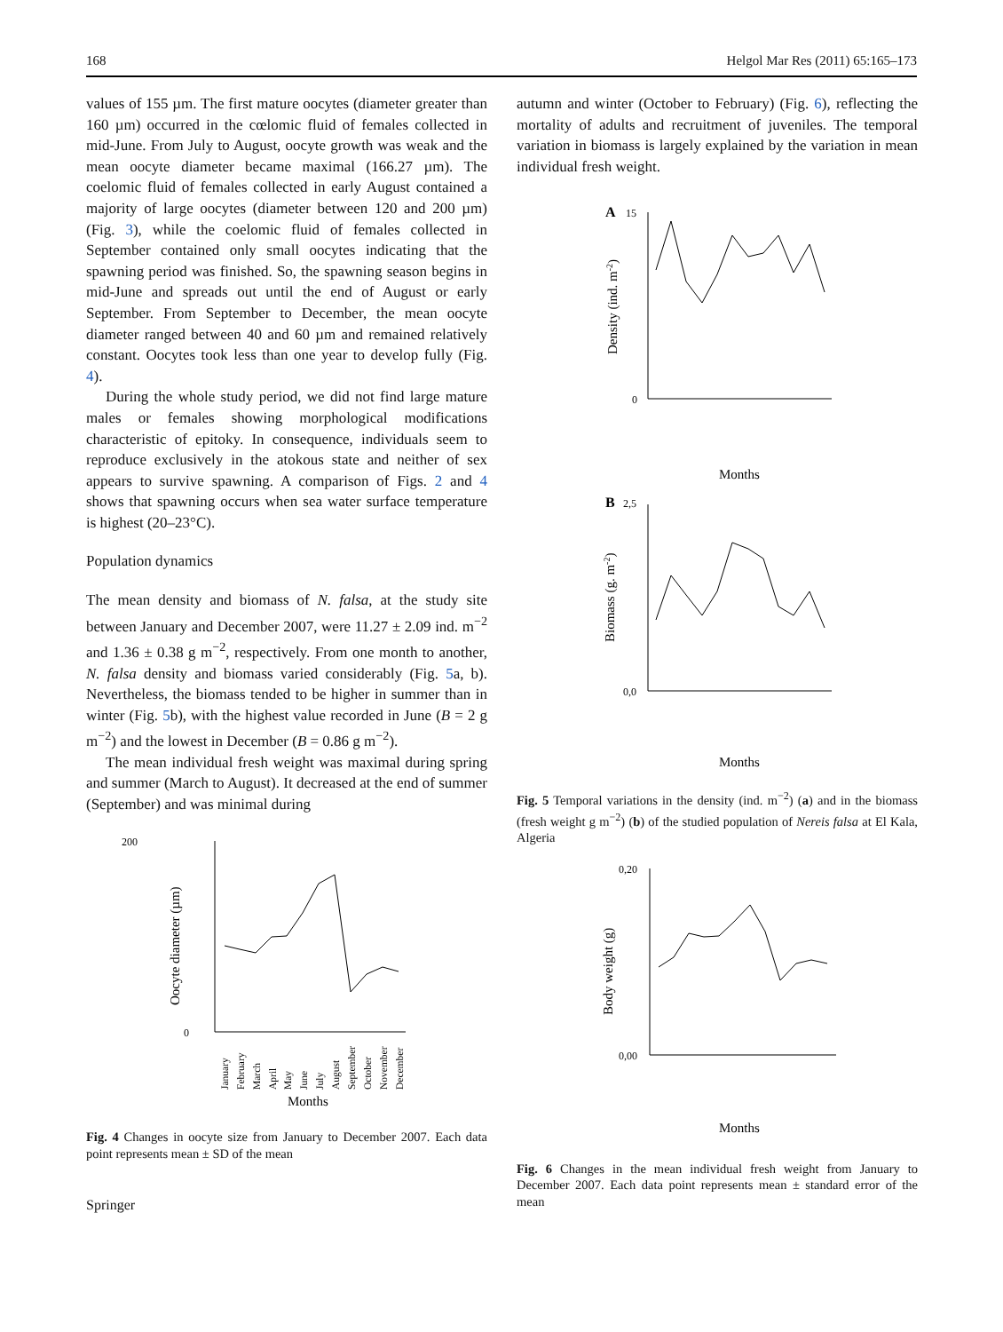168 Helgol Mar Res (2011) 65:165–173
values of 155 µm. The first mature oocytes (diameter greater than 160 µm) occurred in the cœlomic fluid of females collected in mid-June. From July to August, oocyte growth was weak and the mean oocyte diameter became maximal (166.27 µm). The coelomic fluid of females collected in early August contained a majority of large oocytes (diameter between 120 and 200 µm) (Fig. 3), while the coelomic fluid of females collected in September contained only small oocytes indicating that the spawning period was finished. So, the spawning season begins in mid-June and spreads out until the end of August or early September. From September to December, the mean oocyte diameter ranged between 40 and 60 µm and remained relatively constant. Oocytes took less than one year to develop fully (Fig. 4).
During the whole study period, we did not find large mature males or females showing morphological modifications characteristic of epitoky. In consequence, individuals seem to reproduce exclusively in the atokous state and neither of sex appears to survive spawning. A comparison of Figs. 2 and 4 shows that spawning occurs when sea water surface temperature is highest (20–23°C).
Population dynamics
The mean density and biomass of N. falsa, at the study site between January and December 2007, were 11.27 ± 2.09 ind. m<sup>−2</sup> and 1.36 ± 0.38 g m<sup>−2</sup>, respectively. From one month to another, N. falsa density and biomass varied considerably (Fig. 5a, b). Nevertheless, the biomass tended to be higher in summer than in winter (Fig. 5b), with the highest value recorded in June (B = 2 g m<sup>−2</sup>) and the lowest in December (B = 0.86 g m<sup>−2</sup>).
The mean individual fresh weight was maximal during spring and summer (March to August). It decreased at the end of summer (September) and was minimal during
200
0
Oocyte diameter (µm)
January
February
March
April
May
June
July
August
September
October
November
December
Months
Fig. 4 Changes in oocyte size from January to December 2007. Each data point represents mean ± SD of the mean
Springer
autumn and winter (October to February) (Fig. 6), reflecting the mortality of adults and recruitment of juveniles. The temporal variation in biomass is largely explained by the variation in mean individual fresh weight.
A
15
0
Density (ind. m-2)
Months
B
2,5
0,0
Biomass (g. m-2)
Months
Fig. 5 Temporal variations in the density (ind. m<sup>−2</sup>) (a) and in the biomass (fresh weight g m<sup>−2</sup>) (b) of the studied population of Nereis falsa at El Kala, Algeria
0,20
0,00
Body weight (g)
Months
Fig. 6 Changes in the mean individual fresh weight from January to December 2007. Each data point represents mean ± standard error of the mean